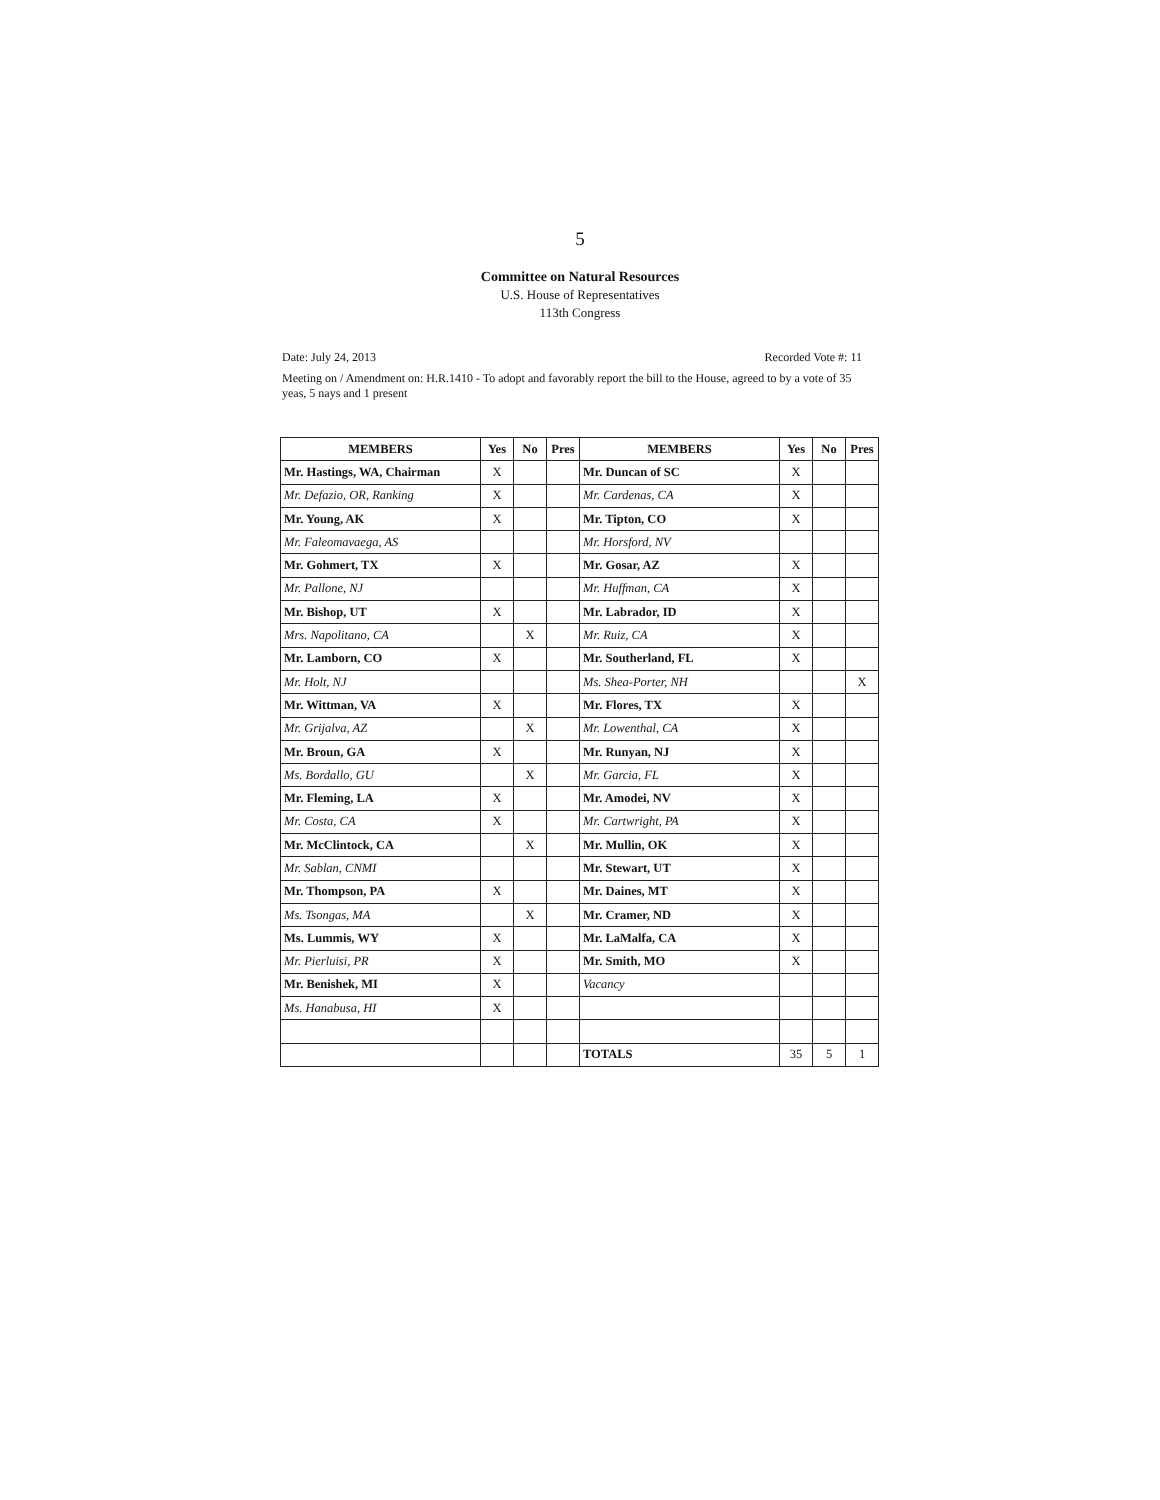5
Committee on Natural Resources
U.S. House of Representatives
113th Congress
Date: July 24, 2013 Recorded Vote #: 11
Meeting on / Amendment on: H.R.1410 - To adopt and favorably report the bill to the House, agreed to by a vote of 35 yeas, 5 nays and 1 present
| MEMBERS | Yes | No | Pres | MEMBERS | Yes | No | Pres |
| --- | --- | --- | --- | --- | --- | --- | --- |
| Mr. Hastings, WA, Chairman | X | | | Mr. Duncan of SC | X | | |
| Mr. Defazio, OR, Ranking | X | | | Mr. Cardenas, CA | X | | |
| Mr. Young, AK | X | | | Mr. Tipton, CO | X | | |
| Mr. Faleomavaega, AS | | | | Mr. Horsford, NV | | | |
| Mr. Gohmert, TX | X | | | Mr. Gosar, AZ | X | | |
| Mr. Pallone, NJ | | | | Mr. Huffman, CA | X | | |
| Mr. Bishop, UT | X | | | Mr. Labrador, ID | X | | |
| Mrs. Napolitano, CA | | X | | Mr. Ruiz, CA | X | | |
| Mr. Lamborn, CO | X | | | Mr. Southerland, FL | X | | |
| Mr. Holt, NJ | | | | Ms. Shea-Porter, NH | | | X |
| Mr. Wittman, VA | X | | | Mr. Flores, TX | X | | |
| Mr. Grijalva, AZ | | X | | Mr. Lowenthal, CA | X | | |
| Mr. Broun, GA | X | | | Mr. Runyan, NJ | X | | |
| Ms. Bordallo, GU | | X | | Mr. Garcia, FL | X | | |
| Mr. Fleming, LA | X | | | Mr. Amodei, NV | X | | |
| Mr. Costa, CA | X | | | Mr. Cartwright, PA | X | | |
| Mr. McClintock, CA | | X | | Mr. Mullin, OK | X | | |
| Mr. Sablan, CNMI | | | | Mr. Stewart, UT | X | | |
| Mr. Thompson, PA | X | | | Mr. Daines, MT | X | | |
| Ms. Tsongas, MA | | X | | Mr. Cramer, ND | X | | |
| Ms. Lummis, WY | X | | | Mr. LaMalfa, CA | X | | |
| Mr. Pierluisi, PR | X | | | Mr. Smith, MO | X | | |
| Mr. Benishek, MI | X | | | Vacancy | | | |
| Ms. Hanabusa, HI | X | | | | | | |
| | | | | TOTALS | 35 | 5 | 1 |